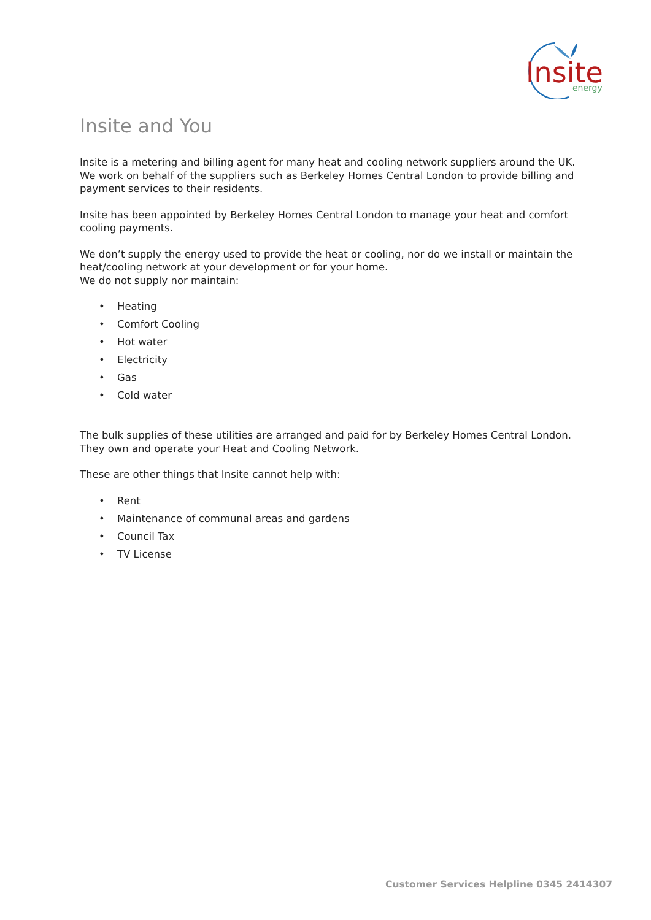Insite
energy
Insite and You
Insite is a metering and billing agent for many heat and cooling network suppliers around the UK. We work on behalf of the suppliers such as Berkeley Homes Central London to provide billing and payment services to their residents.
Insite has been appointed by Berkeley Homes Central London to manage your heat and comfort cooling payments.
We don’t supply the energy used to provide the heat or cooling, nor do we install or maintain the heat/cooling network at your development or for your home.
We do not supply nor maintain:
• Heating
• Comfort Cooling
• Hot water
• Electricity
• Gas
• Cold water
The bulk supplies of these utilities are arranged and paid for by Berkeley Homes Central London. They own and operate your Heat and Cooling Network.
These are other things that Insite cannot help with:
• Rent
• Maintenance of communal areas and gardens
• Council Tax
• TV License
Customer Services Helpline 0345 2414307